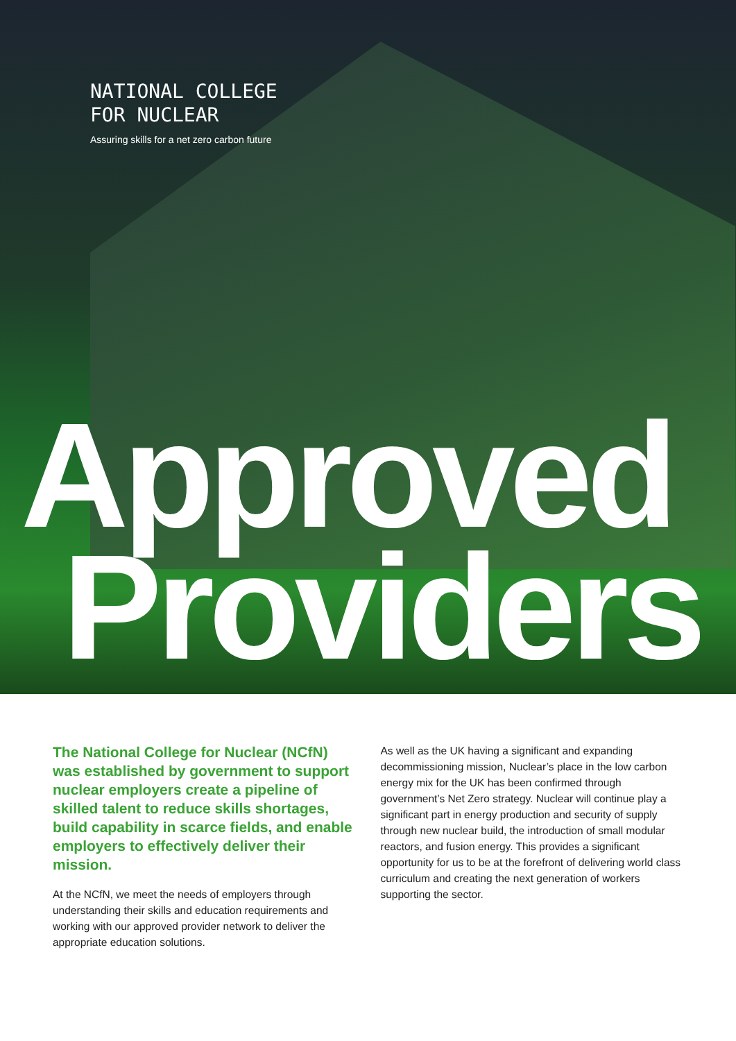NATIONAL COLLEGE
FOR NUCLEAR
Assuring skills for a net zero carbon future
Approved
Providers
The National College for Nuclear (NCfN) was established by government to support nuclear employers create a pipeline of skilled talent to reduce skills shortages, build capability in scarce fields, and enable employers to effectively deliver their mission.
At the NCfN, we meet the needs of employers through understanding their skills and education requirements and working with our approved provider network to deliver the appropriate education solutions.
As well as the UK having a significant and expanding decommissioning mission, Nuclear’s place in the low carbon energy mix for the UK has been confirmed through government’s Net Zero strategy. Nuclear will continue play a significant part in energy production and security of supply through new nuclear build, the introduction of small modular reactors, and fusion energy. This provides a significant opportunity for us to be at the forefront of delivering world class curriculum and creating the next generation of workers supporting the sector.